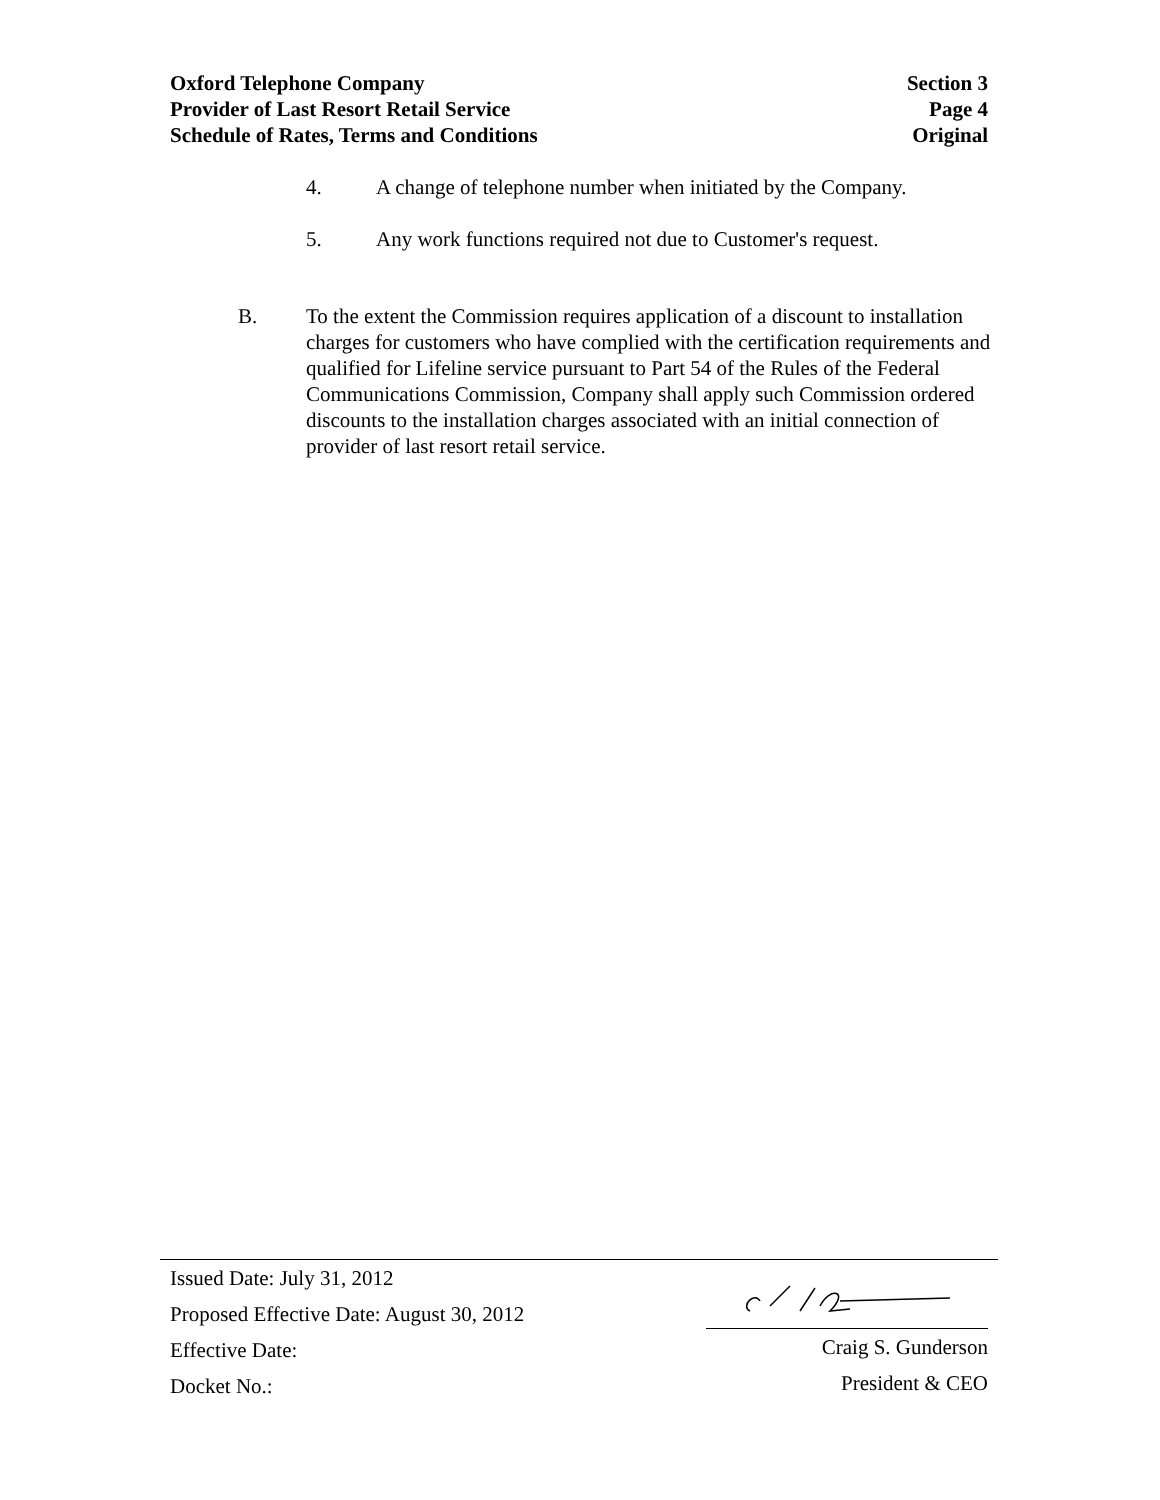Oxford Telephone Company Section 3
Provider of Last Resort Retail Service Page 4
Schedule of Rates, Terms and Conditions Original
4. A change of telephone number when initiated by the Company.
5. Any work functions required not due to Customer's request.
B. To the extent the Commission requires application of a discount to installation charges for customers who have complied with the certification requirements and qualified for Lifeline service pursuant to Part 54 of the Rules of the Federal Communications Commission, Company shall apply such Commission ordered discounts to the installation charges associated with an initial connection of provider of last resort retail service.
Issued Date: July 31, 2012
Proposed Effective Date: August 30, 2012
Effective Date:
Docket No.:
Craig S. Gunderson
President & CEO